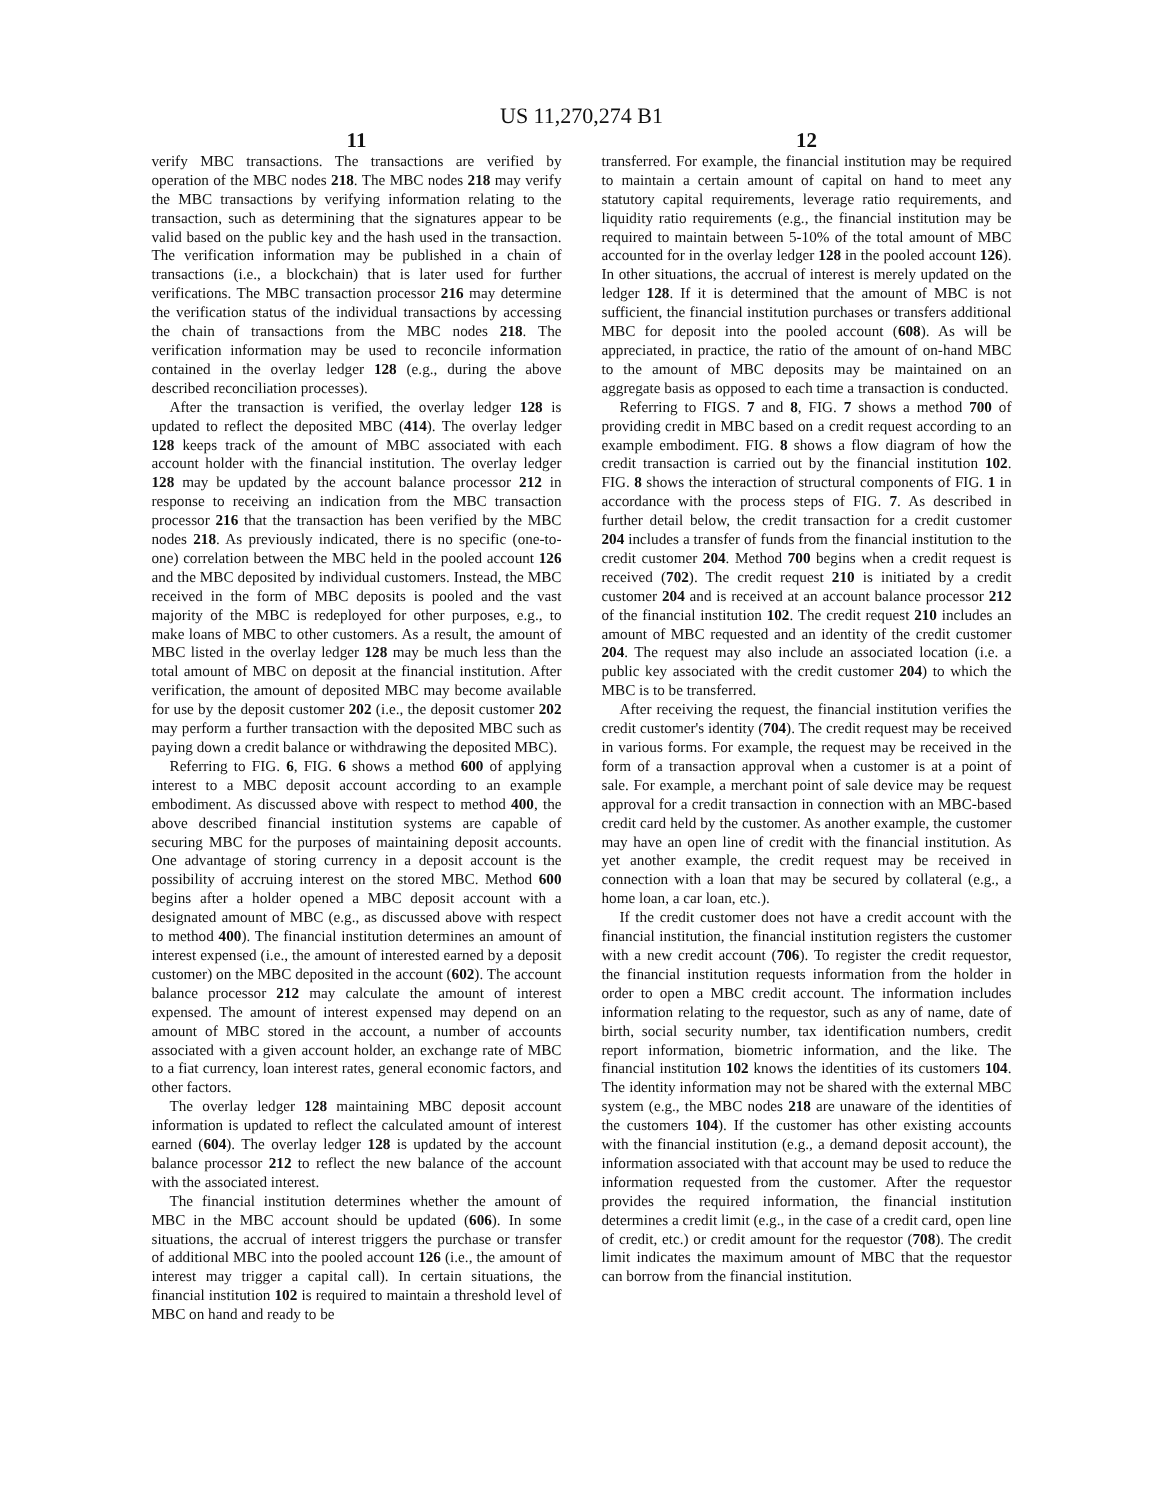US 11,270,274 B1
11
verify MBC transactions. The transactions are verified by operation of the MBC nodes 218. The MBC nodes 218 may verify the MBC transactions by verifying information relating to the transaction, such as determining that the signatures appear to be valid based on the public key and the hash used in the transaction. The verification information may be published in a chain of transactions (i.e., a blockchain) that is later used for further verifications. The MBC transaction processor 216 may determine the verification status of the individual transactions by accessing the chain of transactions from the MBC nodes 218. The verification information may be used to reconcile information contained in the overlay ledger 128 (e.g., during the above described reconciliation processes).
After the transaction is verified, the overlay ledger 128 is updated to reflect the deposited MBC (414). The overlay ledger 128 keeps track of the amount of MBC associated with each account holder with the financial institution. The overlay ledger 128 may be updated by the account balance processor 212 in response to receiving an indication from the MBC transaction processor 216 that the transaction has been verified by the MBC nodes 218. As previously indicated, there is no specific (one-to-one) correlation between the MBC held in the pooled account 126 and the MBC deposited by individual customers. Instead, the MBC received in the form of MBC deposits is pooled and the vast majority of the MBC is redeployed for other purposes, e.g., to make loans of MBC to other customers. As a result, the amount of MBC listed in the overlay ledger 128 may be much less than the total amount of MBC on deposit at the financial institution. After verification, the amount of deposited MBC may become available for use by the deposit customer 202 (i.e., the deposit customer 202 may perform a further transaction with the deposited MBC such as paying down a credit balance or withdrawing the deposited MBC).
Referring to FIG. 6, FIG. 6 shows a method 600 of applying interest to a MBC deposit account according to an example embodiment. As discussed above with respect to method 400, the above described financial institution systems are capable of securing MBC for the purposes of maintaining deposit accounts. One advantage of storing currency in a deposit account is the possibility of accruing interest on the stored MBC. Method 600 begins after a holder opened a MBC deposit account with a designated amount of MBC (e.g., as discussed above with respect to method 400). The financial institution determines an amount of interest expensed (i.e., the amount of interested earned by a deposit customer) on the MBC deposited in the account (602). The account balance processor 212 may calculate the amount of interest expensed. The amount of interest expensed may depend on an amount of MBC stored in the account, a number of accounts associated with a given account holder, an exchange rate of MBC to a fiat currency, loan interest rates, general economic factors, and other factors.
The overlay ledger 128 maintaining MBC deposit account information is updated to reflect the calculated amount of interest earned (604). The overlay ledger 128 is updated by the account balance processor 212 to reflect the new balance of the account with the associated interest.
The financial institution determines whether the amount of MBC in the MBC account should be updated (606). In some situations, the accrual of interest triggers the purchase or transfer of additional MBC into the pooled account 126 (i.e., the amount of interest may trigger a capital call). In certain situations, the financial institution 102 is required to maintain a threshold level of MBC on hand and ready to be
12
transferred. For example, the financial institution may be required to maintain a certain amount of capital on hand to meet any statutory capital requirements, leverage ratio requirements, and liquidity ratio requirements (e.g., the financial institution may be required to maintain between 5-10% of the total amount of MBC accounted for in the overlay ledger 128 in the pooled account 126). In other situations, the accrual of interest is merely updated on the ledger 128. If it is determined that the amount of MBC is not sufficient, the financial institution purchases or transfers additional MBC for deposit into the pooled account (608). As will be appreciated, in practice, the ratio of the amount of on-hand MBC to the amount of MBC deposits may be maintained on an aggregate basis as opposed to each time a transaction is conducted.
Referring to FIGS. 7 and 8, FIG. 7 shows a method 700 of providing credit in MBC based on a credit request according to an example embodiment. FIG. 8 shows a flow diagram of how the credit transaction is carried out by the financial institution 102. FIG. 8 shows the interaction of structural components of FIG. 1 in accordance with the process steps of FIG. 7. As described in further detail below, the credit transaction for a credit customer 204 includes a transfer of funds from the financial institution to the credit customer 204. Method 700 begins when a credit request is received (702). The credit request 210 is initiated by a credit customer 204 and is received at an account balance processor 212 of the financial institution 102. The credit request 210 includes an amount of MBC requested and an identity of the credit customer 204. The request may also include an associated location (i.e. a public key associated with the credit customer 204) to which the MBC is to be transferred.
After receiving the request, the financial institution verifies the credit customer's identity (704). The credit request may be received in various forms. For example, the request may be received in the form of a transaction approval when a customer is at a point of sale. For example, a merchant point of sale device may be request approval for a credit transaction in connection with an MBC-based credit card held by the customer. As another example, the customer may have an open line of credit with the financial institution. As yet another example, the credit request may be received in connection with a loan that may be secured by collateral (e.g., a home loan, a car loan, etc.).
If the credit customer does not have a credit account with the financial institution, the financial institution registers the customer with a new credit account (706). To register the credit requestor, the financial institution requests information from the holder in order to open a MBC credit account. The information includes information relating to the requestor, such as any of name, date of birth, social security number, tax identification numbers, credit report information, biometric information, and the like. The financial institution 102 knows the identities of its customers 104. The identity information may not be shared with the external MBC system (e.g., the MBC nodes 218 are unaware of the identities of the customers 104). If the customer has other existing accounts with the financial institution (e.g., a demand deposit account), the information associated with that account may be used to reduce the information requested from the customer. After the requestor provides the required information, the financial institution determines a credit limit (e.g., in the case of a credit card, open line of credit, etc.) or credit amount for the requestor (708). The credit limit indicates the maximum amount of MBC that the requestor can borrow from the financial institution.